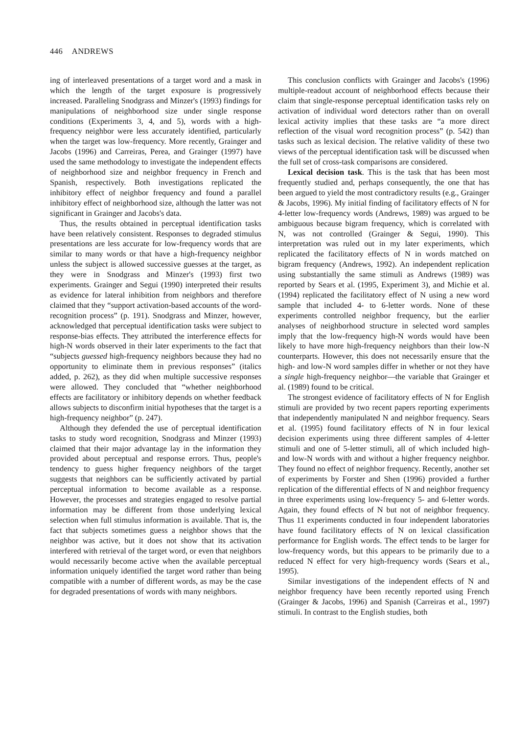446 ANDREWS
ing of interleaved presentations of a target word and a mask in which the length of the target exposure is progressively increased. Paralleling Snodgrass and Minzer's (1993) findings for manipulations of neighborhood size under single response conditions (Experiments 3, 4, and 5), words with a high-frequency neighbor were less accurately identified, particularly when the target was low-frequency. More recently, Grainger and Jacobs (1996) and Carreiras, Perea, and Grainger (1997) have used the same methodology to investigate the independent effects of neighborhood size and neighbor frequency in French and Spanish, respectively. Both investigations replicated the inhibitory effect of neighbor frequency and found a parallel inhibitory effect of neighborhood size, although the latter was not significant in Grainger and Jacobs's data.
Thus, the results obtained in perceptual identification tasks have been relatively consistent. Responses to degraded stimulus presentations are less accurate for low-frequency words that are similar to many words or that have a high-frequency neighbor unless the subject is allowed successive guesses at the target, as they were in Snodgrass and Minzer's (1993) first two experiments. Grainger and Segui (1990) interpreted their results as evidence for lateral inhibition from neighbors and therefore claimed that they “support activation-based accounts of the word-recognition process” (p. 191). Snodgrass and Minzer, however, acknowledged that perceptual identification tasks were subject to response-bias effects. They attributed the interference effects for high-N words observed in their later experiments to the fact that “subjects guessed high-frequency neighbors because they had no opportunity to eliminate them in previous responses” (italics added, p. 262), as they did when multiple successive responses were allowed. They concluded that “whether neighborhood effects are facilitatory or inhibitory depends on whether feedback allows subjects to disconfirm initial hypotheses that the target is a high-frequency neighbor” (p. 247).
Although they defended the use of perceptual identification tasks to study word recognition, Snodgrass and Minzer (1993) claimed that their major advantage lay in the information they provided about perceptual and response errors. Thus, people's tendency to guess higher frequency neighbors of the target suggests that neighbors can be sufficiently activated by partial perceptual information to become available as a response. However, the processes and strategies engaged to resolve partial information may be different from those underlying lexical selection when full stimulus information is available. That is, the fact that subjects sometimes guess a neighbor shows that the neighbor was active, but it does not show that its activation interfered with retrieval of the target word, or even that neighbors would necessarily become active when the available perceptual information uniquely identified the target word rather than being compatible with a number of different words, as may be the case for degraded presentations of words with many neighbors.
This conclusion conflicts with Grainger and Jacobs's (1996) multiple-readout account of neighborhood effects because their claim that single-response perceptual identification tasks rely on activation of individual word detectors rather than on overall lexical activity implies that these tasks are “a more direct reflection of the visual word recognition process” (p. 542) than tasks such as lexical decision. The relative validity of these two views of the perceptual identification task will be discussed when the full set of cross-task comparisons are considered.
Lexical decision task. This is the task that has been most frequently studied and, perhaps consequently, the one that has been argued to yield the most contradictory results (e.g., Grainger & Jacobs, 1996). My initial finding of facilitatory effects of N for 4-letter low-frequency words (Andrews, 1989) was argued to be ambiguous because bigram frequency, which is correlated with N, was not controlled (Grainger & Segui, 1990). This interpretation was ruled out in my later experiments, which replicated the facilitatory effects of N in words matched on bigram frequency (Andrews, 1992). An independent replication using substantially the same stimuli as Andrews (1989) was reported by Sears et al. (1995, Experiment 3), and Michie et al. (1994) replicated the facilitatory effect of N using a new word sample that included 4- to 6-letter words. None of these experiments controlled neighbor frequency, but the earlier analyses of neighborhood structure in selected word samples imply that the low-frequency high-N words would have been likely to have more high-frequency neighbors than their low-N counterparts. However, this does not necessarily ensure that the high- and low-N word samples differ in whether or not they have a single high-frequency neighbor—the variable that Grainger et al. (1989) found to be critical.
The strongest evidence of facilitatory effects of N for English stimuli are provided by two recent papers reporting experiments that independently manipulated N and neighbor frequency. Sears et al. (1995) found facilitatory effects of N in four lexical decision experiments using three different samples of 4-letter stimuli and one of 5-letter stimuli, all of which included high- and low-N words with and without a higher frequency neighbor. They found no effect of neighbor frequency. Recently, another set of experiments by Forster and Shen (1996) provided a further replication of the differential effects of N and neighbor frequency in three experiments using low-frequency 5- and 6-letter words. Again, they found effects of N but not of neighbor frequency. Thus 11 experiments conducted in four independent laboratories have found facilitatory effects of N on lexical classification performance for English words. The effect tends to be larger for low-frequency words, but this appears to be primarily due to a reduced N effect for very high-frequency words (Sears et al., 1995).
Similar investigations of the independent effects of N and neighbor frequency have been recently reported using French (Grainger & Jacobs, 1996) and Spanish (Carreiras et al., 1997) stimuli. In contrast to the English studies, both